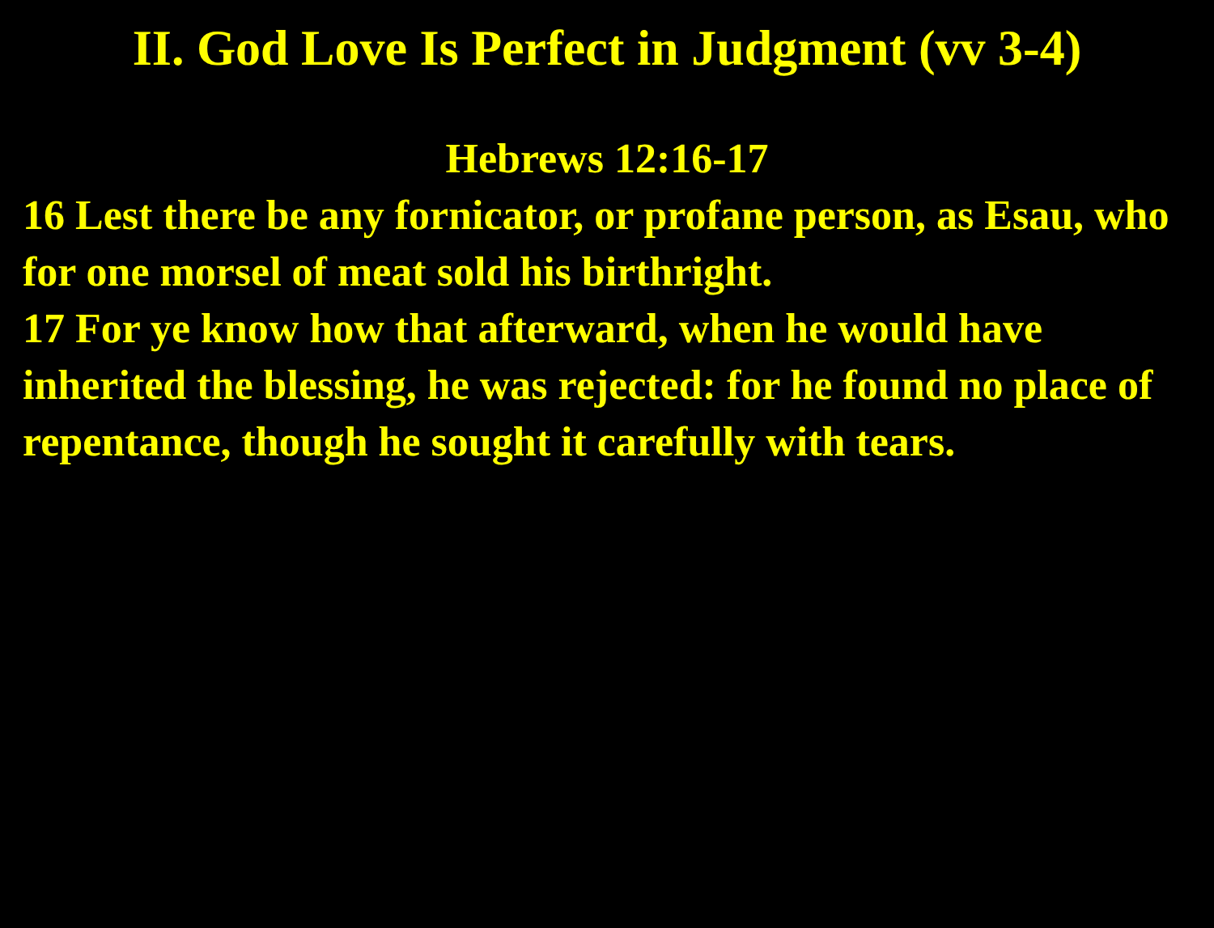II. God Love Is Perfect in Judgment (vv 3-4)
Hebrews 12:16-17
16 Lest there be any fornicator, or profane person, as Esau, who for one morsel of meat sold his birthright.
17 For ye know how that afterward, when he would have inherited the blessing, he was rejected: for he found no place of repentance, though he sought it carefully with tears.